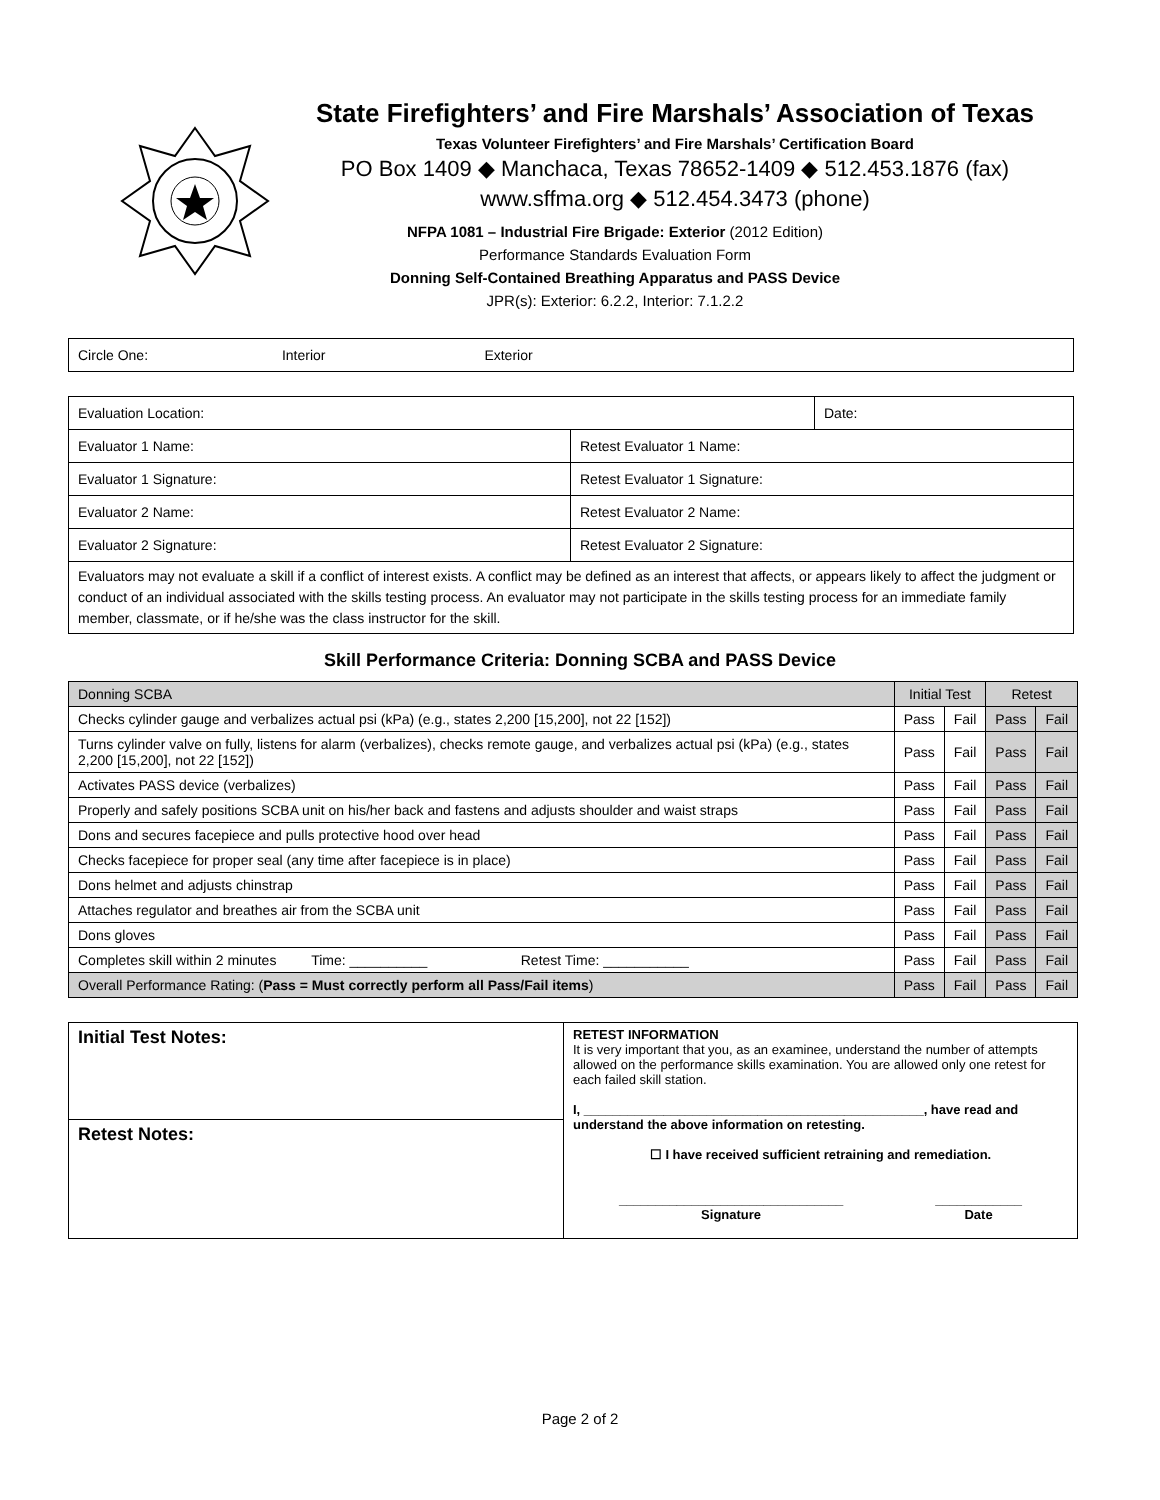State Firefighters’ and Fire Marshals’ Association of Texas
Texas Volunteer Firefighters’ and Fire Marshals’ Certification Board
PO Box 1409 ◆ Manchaca, Texas 78652-1409 ◆ 512.453.1876 (fax)
www.sffma.org ◆ 512.454.3473 (phone)
NFPA 1081 – Industrial Fire Brigade: Exterior (2012 Edition)
Performance Standards Evaluation Form
Donning Self-Contained Breathing Apparatus and PASS Device
JPR(s): Exterior: 6.2.2, Interior: 7.1.2.2
| Circle One: Interior Exterior |
| Evaluation Location: | | Date: |
| Evaluator 1 Name: | Retest Evaluator 1 Name: | |
| Evaluator 1 Signature: | Retest Evaluator 1 Signature: | |
| Evaluator 2 Name: | Retest Evaluator 2 Name: | |
| Evaluator 2 Signature: | Retest Evaluator 2 Signature: | |
| Evaluators may not evaluate a skill if a conflict of interest exists. A conflict may be defined as an interest that affects, or appears likely to affect the judgment or conduct of an individual associated with the skills testing process. An evaluator may not participate in the skills testing process for an immediate family member, classmate, or if he/she was the class instructor for the skill. | | |
Skill Performance Criteria: Donning SCBA and PASS Device
| Donning SCBA | Initial Test | | Retest | |
| Checks cylinder gauge and verbalizes actual psi (kPa) (e.g., states 2,200 [15,200], not 22 [152]) | Pass | Fail | Pass | Fail |
| Turns cylinder valve on fully, listens for alarm (verbalizes), checks remote gauge, and verbalizes actual psi (kPa) (e.g., states 2,200 [15,200], not 22 [152]) | Pass | Fail | Pass | Fail |
| Activates PASS device (verbalizes) | Pass | Fail | Pass | Fail |
| Properly and safely positions SCBA unit on his/her back and fastens and adjusts shoulder and waist straps | Pass | Fail | Pass | Fail |
| Dons and secures facepiece and pulls protective hood over head | Pass | Fail | Pass | Fail |
| Checks facepiece for proper seal (any time after facepiece is in place) | Pass | Fail | Pass | Fail |
| Dons helmet and adjusts chinstrap | Pass | Fail | Pass | Fail |
| Attaches regulator and breathes air from the SCBA unit | Pass | Fail | Pass | Fail |
| Dons gloves | Pass | Fail | Pass | Fail |
| Completes skill within 2 minutes Time: __________ Retest Time: ___________ | Pass | Fail | Pass | Fail |
| Overall Performance Rating: ( Pass = Must correctly perform all Pass/Fail items ) | Pass | Fail | Pass | Fail |
| Initial Test Notes: | RETEST INFORMATION It is very important that you, as an examinee, understand the number of attempts allowed on the performance skills examination. You are allowed only one retest for each failed skill station. I, _______________________________________________, have read and understand the above information on retesting. ☐ I have received sufficient retraining and remediation. _______________________________ Signature ____________ Date |
| Retest Notes: | |
Page 2 of 2